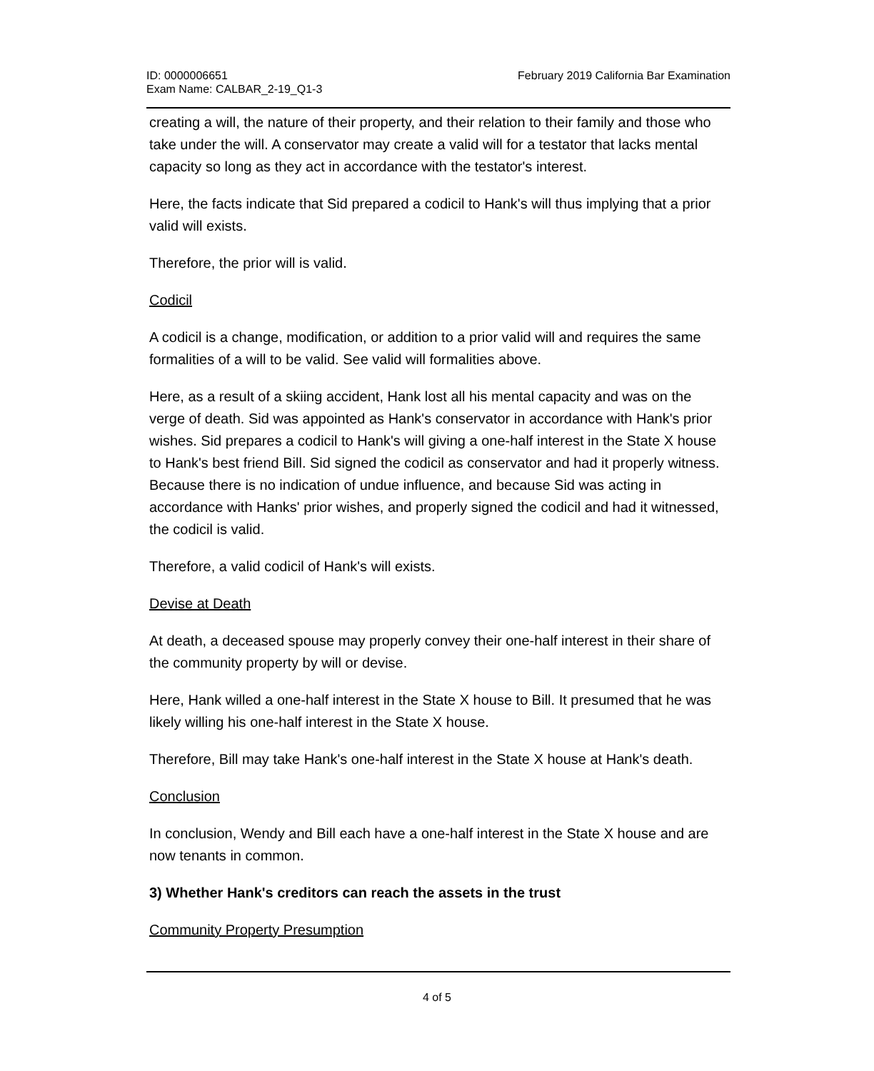ID: 0000006651
Exam Name: CALBAR_2-19_Q1-3
February 2019 California Bar Examination
creating a will, the nature of their property, and their relation to their family and those who take under the will. A conservator may create a valid will for a testator that lacks mental capacity so long as they act in accordance with the testator's interest.
Here, the facts indicate that Sid prepared a codicil to Hank's will thus implying that a prior valid will exists.
Therefore, the prior will is valid.
Codicil
A codicil is a change, modification, or addition to a prior valid will and requires the same formalities of a will to be valid. See valid will formalities above.
Here, as a result of a skiing accident, Hank lost all his mental capacity and was on the verge of death. Sid was appointed as Hank's conservator in accordance with Hank's prior wishes. Sid prepares a codicil to Hank's will giving a one-half interest in the State X house to Hank's best friend Bill. Sid signed the codicil as conservator and had it properly witness. Because there is no indication of undue influence, and because Sid was acting in accordance with Hanks' prior wishes, and properly signed the codicil and had it witnessed, the codicil is valid.
Therefore, a valid codicil of Hank's will exists.
Devise at Death
At death, a deceased spouse may properly convey their one-half interest in their share of the community property by will or devise.
Here, Hank willed a one-half interest in the State X house to Bill. It presumed that he was likely willing his one-half interest in the State X house.
Therefore, Bill may take Hank's one-half interest in the State X house at Hank's death.
Conclusion
In conclusion, Wendy and Bill each have a one-half interest in the State X house and are now tenants in common.
3) Whether Hank's creditors can reach the assets in the trust
Community Property Presumption
4 of 5